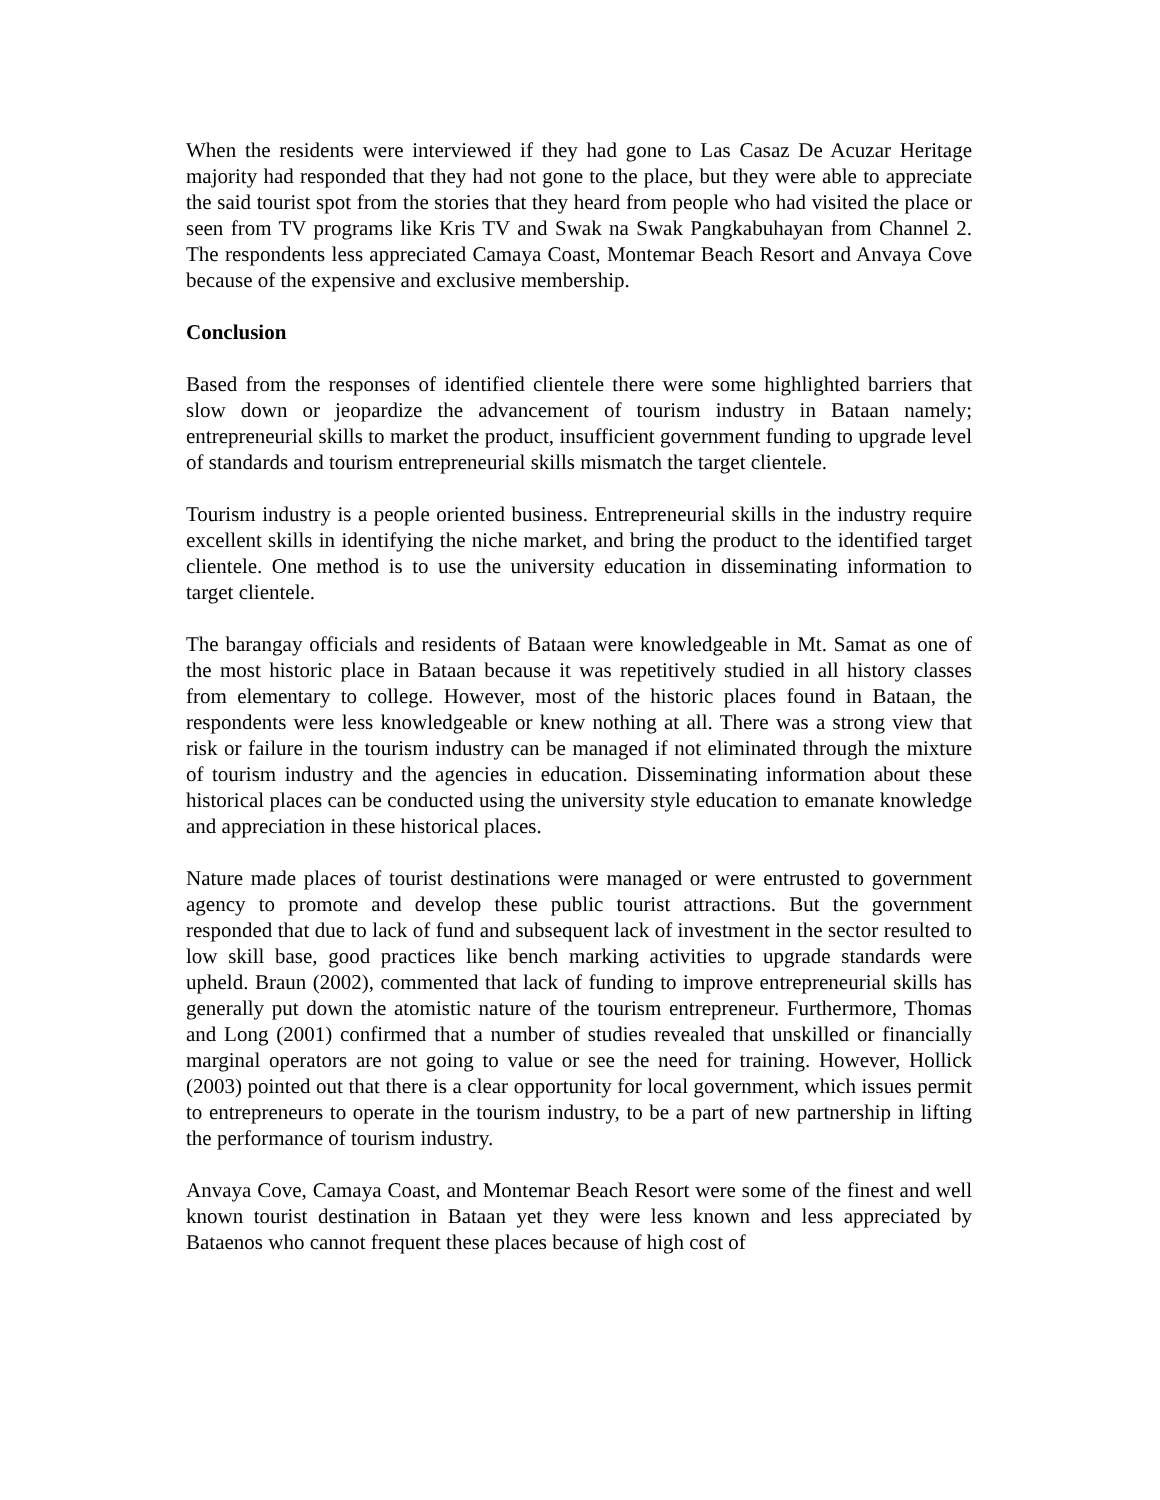When the residents were interviewed if they had gone to Las Casaz De Acuzar Heritage majority had responded that they had not gone to the place, but they were able to appreciate the said tourist spot from the stories that they heard from people who had visited the place or seen from TV programs like Kris TV and Swak na Swak Pangkabuhayan from Channel 2. The respondents less appreciated Camaya Coast, Montemar Beach Resort and Anvaya Cove because of the expensive and exclusive membership.
Conclusion
Based from the responses of identified clientele there were some highlighted barriers that slow down or jeopardize the advancement of tourism industry in Bataan namely; entrepreneurial skills to market the product, insufficient government funding to upgrade level of standards and tourism entrepreneurial skills mismatch the target clientele.
Tourism industry is a people oriented business. Entrepreneurial skills in the industry require excellent skills in identifying the niche market, and bring the product to the identified target clientele. One method is to use the university education in disseminating information to target clientele.
The barangay officials and residents of Bataan were knowledgeable in Mt. Samat as one of the most historic place in Bataan because it was repetitively studied in all history classes from elementary to college. However, most of the historic places found in Bataan, the respondents were less knowledgeable or knew nothing at all. There was a strong view that risk or failure in the tourism industry can be managed if not eliminated through the mixture of tourism industry and the agencies in education. Disseminating information about these historical places can be conducted using the university style education to emanate knowledge and appreciation in these historical places.
Nature made places of tourist destinations were managed or were entrusted to government agency to promote and develop these public tourist attractions. But the government responded that due to lack of fund and subsequent lack of investment in the sector resulted to low skill base, good practices like bench marking activities to upgrade standards were upheld. Braun (2002), commented that lack of funding to improve entrepreneurial skills has generally put down the atomistic nature of the tourism entrepreneur. Furthermore, Thomas and Long (2001) confirmed that a number of studies revealed that unskilled or financially marginal operators are not going to value or see the need for training. However, Hollick (2003) pointed out that there is a clear opportunity for local government, which issues permit to entrepreneurs to operate in the tourism industry, to be a part of new partnership in lifting the performance of tourism industry.
Anvaya Cove, Camaya Coast, and Montemar Beach Resort were some of the finest and well known tourist destination in Bataan yet they were less known and less appreciated by Bataenos who cannot frequent these places because of high cost of